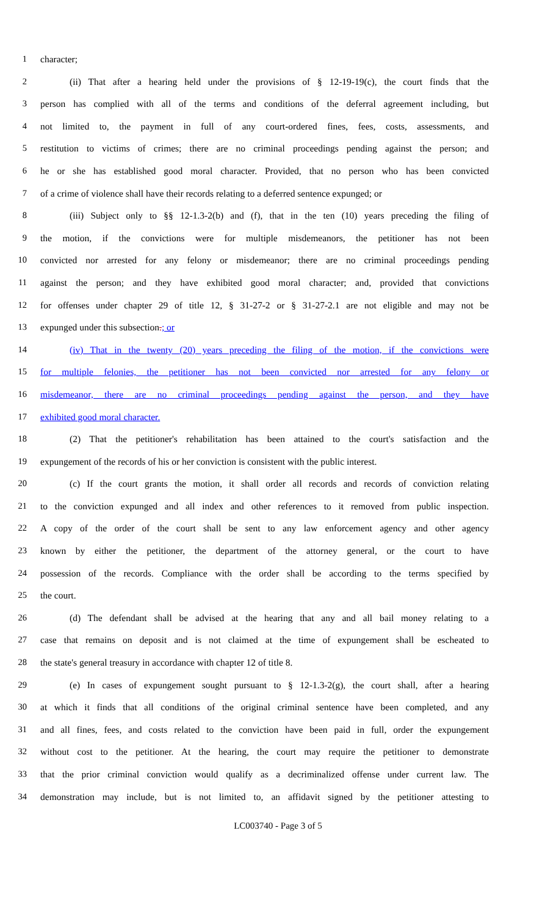1 character;
2 (ii) That after a hearing held under the provisions of § 12-19-19(c), the court finds that the
3 person has complied with all of the terms and conditions of the deferral agreement including, but
4 not limited to, the payment in full of any court-ordered fines, fees, costs, assessments, and
5 restitution to victims of crimes; there are no criminal proceedings pending against the person; and
6 he or she has established good moral character. Provided, that no person who has been convicted
7 of a crime of violence shall have their records relating to a deferred sentence expunged; or
8 (iii) Subject only to §§ 12-1.3-2(b) and (f), that in the ten (10) years preceding the filing of
9 the motion, if the convictions were for multiple misdemeanors, the petitioner has not been
10 convicted nor arrested for any felony or misdemeanor; there are no criminal proceedings pending
11 against the person; and they have exhibited good moral character; and, provided that convictions
12 for offenses under chapter 29 of title 12, § 31-27-2 or § 31-27-2.1 are not eligible and may not be
13 expunged under this subsection.; or
14 (iv) That in the twenty (20) years preceding the filing of the motion, if the convictions were
15 for multiple felonies, the petitioner has not been convicted nor arrested for any felony or
16 misdemeanor, there are no criminal proceedings pending against the person, and they have
17 exhibited good moral character.
18 (2) That the petitioner's rehabilitation has been attained to the court's satisfaction and the
19 expungement of the records of his or her conviction is consistent with the public interest.
20 (c) If the court grants the motion, it shall order all records and records of conviction relating
21 to the conviction expunged and all index and other references to it removed from public inspection.
22 A copy of the order of the court shall be sent to any law enforcement agency and other agency
23 known by either the petitioner, the department of the attorney general, or the court to have
24 possession of the records. Compliance with the order shall be according to the terms specified by
25 the court.
26 (d) The defendant shall be advised at the hearing that any and all bail money relating to a
27 case that remains on deposit and is not claimed at the time of expungement shall be escheated to
28 the state's general treasury in accordance with chapter 12 of title 8.
29 (e) In cases of expungement sought pursuant to § 12-1.3-2(g), the court shall, after a hearing
30 at which it finds that all conditions of the original criminal sentence have been completed, and any
31 and all fines, fees, and costs related to the conviction have been paid in full, order the expungement
32 without cost to the petitioner. At the hearing, the court may require the petitioner to demonstrate
33 that the prior criminal conviction would qualify as a decriminalized offense under current law. The
34 demonstration may include, but is not limited to, an affidavit signed by the petitioner attesting to
LC003740 - Page 3 of 5